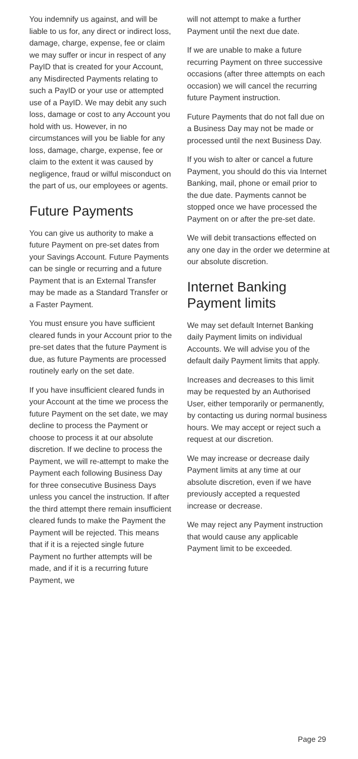You indemnify us against, and will be liable to us for, any direct or indirect loss, damage, charge, expense, fee or claim we may suffer or incur in respect of any PayID that is created for your Account, any Misdirected Payments relating to such a PayID or your use or attempted use of a PayID. We may debit any such loss, damage or cost to any Account you hold with us. However, in no circumstances will you be liable for any loss, damage, charge, expense, fee or claim to the extent it was caused by negligence, fraud or wilful misconduct on the part of us, our employees or agents.
Future Payments
You can give us authority to make a future Payment on pre-set dates from your Savings Account. Future Payments can be single or recurring and a future Payment that is an External Transfer may be made as a Standard Transfer or a Faster Payment.
You must ensure you have sufficient cleared funds in your Account prior to the pre-set dates that the future Payment is due, as future Payments are processed routinely early on the set date.
If you have insufficient cleared funds in your Account at the time we process the future Payment on the set date, we may decline to process the Payment or choose to process it at our absolute discretion. If we decline to process the Payment, we will re-attempt to make the Payment each following Business Day for three consecutive Business Days unless you cancel the instruction. If after the third attempt there remain insufficient cleared funds to make the Payment the Payment will be rejected. This means that if it is a rejected single future Payment no further attempts will be made, and if it is a recurring future Payment, we
will not attempt to make a further Payment until the next due date.
If we are unable to make a future recurring Payment on three successive occasions (after three attempts on each occasion) we will cancel the recurring future Payment instruction.
Future Payments that do not fall due on a Business Day may not be made or processed until the next Business Day.
If you wish to alter or cancel a future Payment, you should do this via Internet Banking, mail, phone or email prior to the due date. Payments cannot be stopped once we have processed the Payment on or after the pre-set date.
We will debit transactions effected on any one day in the order we determine at our absolute discretion.
Internet Banking Payment limits
We may set default Internet Banking daily Payment limits on individual Accounts. We will advise you of the default daily Payment limits that apply.
Increases and decreases to this limit may be requested by an Authorised User, either temporarily or permanently, by contacting us during normal business hours. We may accept or reject such a request at our discretion.
We may increase or decrease daily Payment limits at any time at our absolute discretion, even if we have previously accepted a requested increase or decrease.
We may reject any Payment instruction that would cause any applicable Payment limit to be exceeded.
Page 29